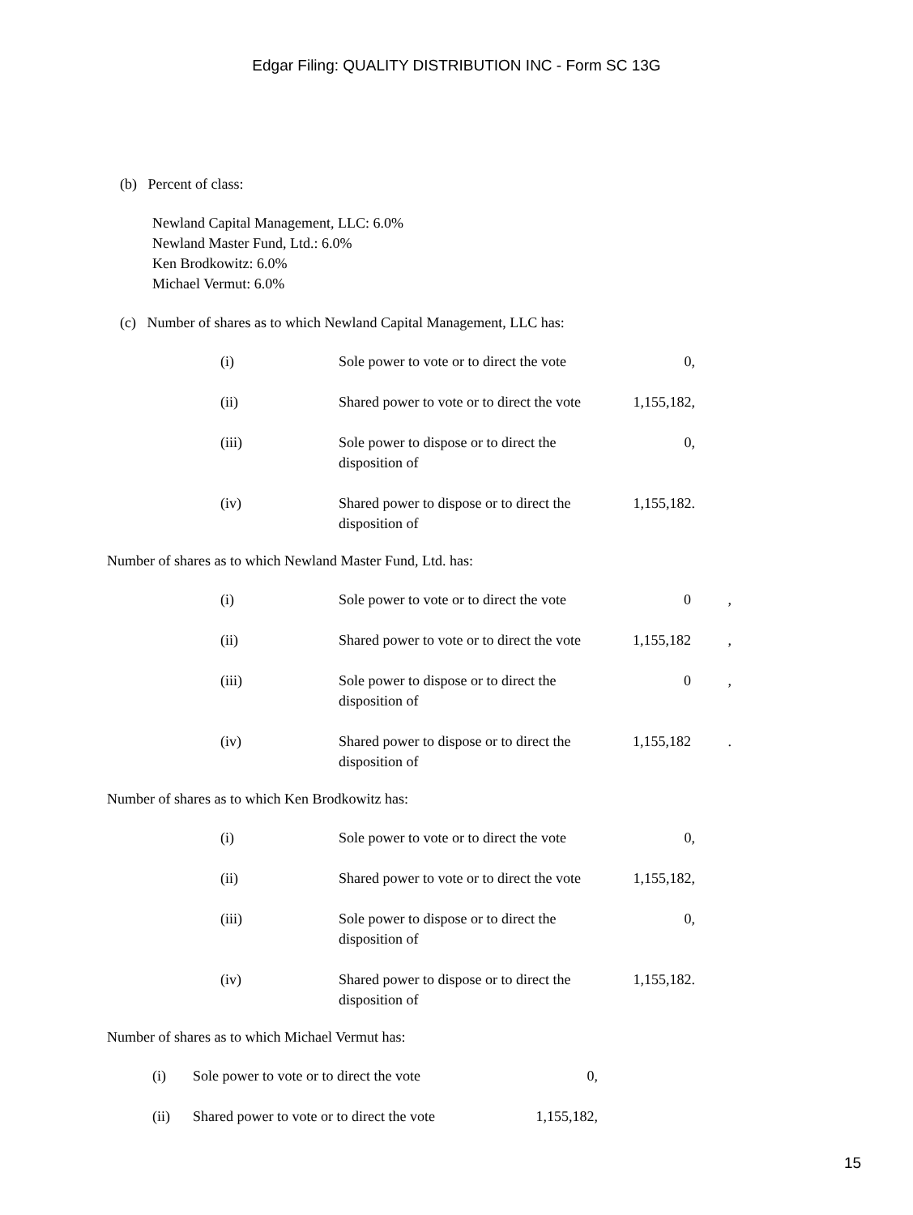Edgar Filing: QUALITY DISTRIBUTION INC - Form SC 13G
(b) Percent of class:
Newland Capital Management, LLC: 6.0%
Newland Master Fund, Ltd.: 6.0%
Ken Brodkowitz: 6.0%
Michael Vermut: 6.0%
(c) Number of shares as to which Newland Capital Management, LLC has:
| (i) | Sole power to vote or to direct the vote | 0, |
| (ii) | Shared power to vote or to direct the vote | 1,155,182, |
| (iii) | Sole power to dispose or to direct the disposition of | 0, |
| (iv) | Shared power to dispose or to direct the disposition of | 1,155,182. |
Number of shares as to which Newland Master Fund, Ltd. has:
| (i) | Sole power to vote or to direct the vote | 0 | , |
| (ii) | Shared power to vote or to direct the vote | 1,155,182 | , |
| (iii) | Sole power to dispose or to direct the disposition of | 0 | , |
| (iv) | Shared power to dispose or to direct the disposition of | 1,155,182 | . |
Number of shares as to which Ken Brodkowitz has:
| (i) | Sole power to vote or to direct the vote | 0, |
| (ii) | Shared power to vote or to direct the vote | 1,155,182, |
| (iii) | Sole power to dispose or to direct the disposition of | 0, |
| (iv) | Shared power to dispose or to direct the disposition of | 1,155,182. |
Number of shares as to which Michael Vermut has:
| (i) | Sole power to vote or to direct the vote | 0, |
| (ii) | Shared power to vote or to direct the vote | 1,155,182, |
15